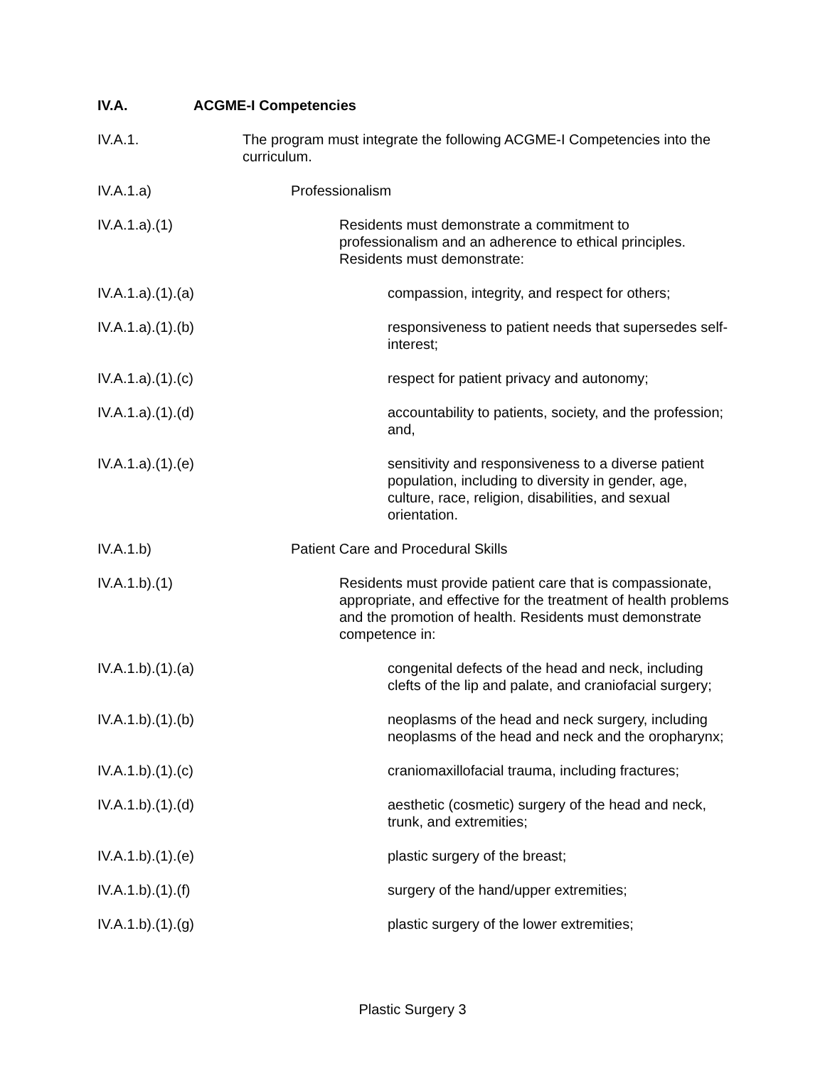IV.A. ACGME-I Competencies
IV.A.1. The program must integrate the following ACGME-I Competencies into the curriculum.
IV.A.1.a) Professionalism
IV.A.1.a).(1) Residents must demonstrate a commitment to professionalism and an adherence to ethical principles. Residents must demonstrate:
IV.A.1.a).(1).(a) compassion, integrity, and respect for others;
IV.A.1.a).(1).(b) responsiveness to patient needs that supersedes self-interest;
IV.A.1.a).(1).(c) respect for patient privacy and autonomy;
IV.A.1.a).(1).(d) accountability to patients, society, and the profession; and,
IV.A.1.a).(1).(e) sensitivity and responsiveness to a diverse patient population, including to diversity in gender, age, culture, race, religion, disabilities, and sexual orientation.
IV.A.1.b) Patient Care and Procedural Skills
IV.A.1.b).(1) Residents must provide patient care that is compassionate, appropriate, and effective for the treatment of health problems and the promotion of health. Residents must demonstrate competence in:
IV.A.1.b).(1).(a) congenital defects of the head and neck, including clefts of the lip and palate, and craniofacial surgery;
IV.A.1.b).(1).(b) neoplasms of the head and neck surgery, including neoplasms of the head and neck and the oropharynx;
IV.A.1.b).(1).(c) craniomaxillofacial trauma, including fractures;
IV.A.1.b).(1).(d) aesthetic (cosmetic) surgery of the head and neck, trunk, and extremities;
IV.A.1.b).(1).(e) plastic surgery of the breast;
IV.A.1.b).(1).(f) surgery of the hand/upper extremities;
IV.A.1.b).(1).(g) plastic surgery of the lower extremities;
Plastic Surgery 3